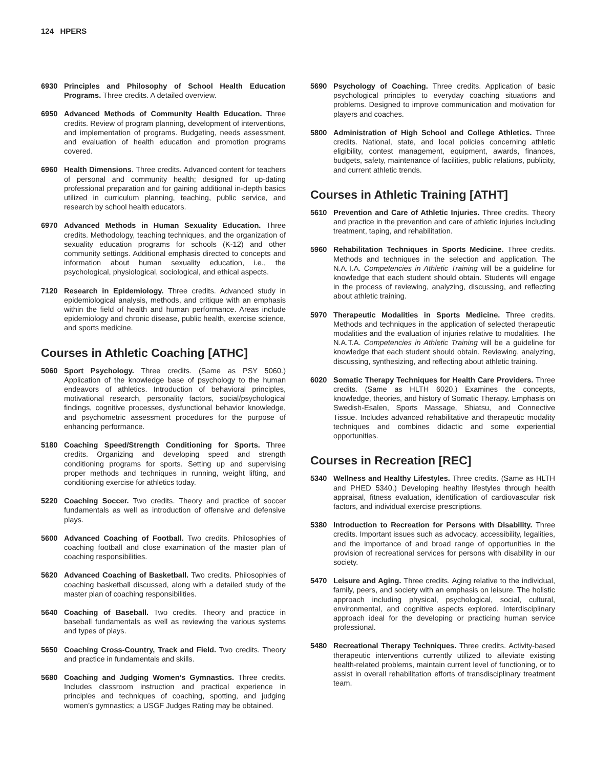124 HPERS
6930 Principles and Philosophy of School Health Education Programs. Three credits. A detailed overview.
6950 Advanced Methods of Community Health Education. Three credits. Review of program planning, development of interventions, and implementation of programs. Budgeting, needs assessment, and evaluation of health education and promotion programs covered.
6960 Health Dimensions. Three credits. Advanced content for teachers of personal and community health; designed for up-dating professional preparation and for gaining additional in-depth basics utilized in curriculum planning, teaching, public service, and research by school health educators.
6970 Advanced Methods in Human Sexuality Education. Three credits. Methodology, teaching techniques, and the organization of sexuality education programs for schools (K-12) and other community settings. Additional emphasis directed to concepts and information about human sexuality education, i.e., the psychological, physiological, sociological, and ethical aspects.
7120 Research in Epidemiology. Three credits. Advanced study in epidemiological analysis, methods, and critique with an emphasis within the field of health and human performance. Areas include epidemiology and chronic disease, public health, exercise science, and sports medicine.
Courses in Athletic Coaching [ATHC]
5060 Sport Psychology. Three credits. (Same as PSY 5060.) Application of the knowledge base of psychology to the human endeavors of athletics. Introduction of behavioral principles, motivational research, personality factors, social/psychological findings, cognitive processes, dysfunctional behavior knowledge, and psychometric assessment procedures for the purpose of enhancing performance.
5180 Coaching Speed/Strength Conditioning for Sports. Three credits. Organizing and developing speed and strength conditioning programs for sports. Setting up and supervising proper methods and techniques in running, weight lifting, and conditioning exercise for athletics today.
5220 Coaching Soccer. Two credits. Theory and practice of soccer fundamentals as well as introduction of offensive and defensive plays.
5600 Advanced Coaching of Football. Two credits. Philosophies of coaching football and close examination of the master plan of coaching responsibilities.
5620 Advanced Coaching of Basketball. Two credits. Philosophies of coaching basketball discussed, along with a detailed study of the master plan of coaching responsibilities.
5640 Coaching of Baseball. Two credits. Theory and practice in baseball fundamentals as well as reviewing the various systems and types of plays.
5650 Coaching Cross-Country, Track and Field. Two credits. Theory and practice in fundamentals and skills.
5680 Coaching and Judging Women’s Gymnastics. Three credits. Includes classroom instruction and practical experience in principles and techniques of coaching, spotting, and judging women’s gymnastics; a USGF Judges Rating may be obtained.
5690 Psychology of Coaching. Three credits. Application of basic psychological principles to everyday coaching situations and problems. Designed to improve communication and motivation for players and coaches.
5800 Administration of High School and College Athletics. Three credits. National, state, and local policies concerning athletic eligibility, contest management, equipment, awards, finances, budgets, safety, maintenance of facilities, public relations, publicity, and current athletic trends.
Courses in Athletic Training [ATHT]
5610 Prevention and Care of Athletic Injuries. Three credits. Theory and practice in the prevention and care of athletic injuries including treatment, taping, and rehabilitation.
5960 Rehabilitation Techniques in Sports Medicine. Three credits. Methods and techniques in the selection and application. The N.A.T.A. Competencies in Athletic Training will be a guideline for knowledge that each student should obtain. Students will engage in the process of reviewing, analyzing, discussing, and reflecting about athletic training.
5970 Therapeutic Modalities in Sports Medicine. Three credits. Methods and techniques in the application of selected therapeutic modalities and the evaluation of injuries relative to modalities. The N.A.T.A. Competencies in Athletic Training will be a guideline for knowledge that each student should obtain. Reviewing, analyzing, discussing, synthesizing, and reflecting about athletic training.
6020 Somatic Therapy Techniques for Health Care Providers. Three credits. (Same as HLTH 6020.) Examines the concepts, knowledge, theories, and history of Somatic Therapy. Emphasis on Swedish-Esalen, Sports Massage, Shiatsu, and Connective Tissue. Includes advanced rehabilitative and therapeutic modality techniques and combines didactic and some experiential opportunities.
Courses in Recreation [REC]
5340 Wellness and Healthy Lifestyles. Three credits. (Same as HLTH and PHED 5340.) Developing healthy lifestyles through health appraisal, fitness evaluation, identification of cardiovascular risk factors, and individual exercise prescriptions.
5380 Introduction to Recreation for Persons with Disability. Three credits. Important issues such as advocacy, accessibility, legalities, and the importance of and broad range of opportunities in the provision of recreational services for persons with disability in our society.
5470 Leisure and Aging. Three credits. Aging relative to the individual, family, peers, and society with an emphasis on leisure. The holistic approach including physical, psychological, social, cultural, environmental, and cognitive aspects explored. Interdisciplinary approach ideal for the developing or practicing human service professional.
5480 Recreational Therapy Techniques. Three credits. Activity-based therapeutic interventions currently utilized to alleviate existing health-related problems, maintain current level of functioning, or to assist in overall rehabilitation efforts of transdisciplinary treatment team.